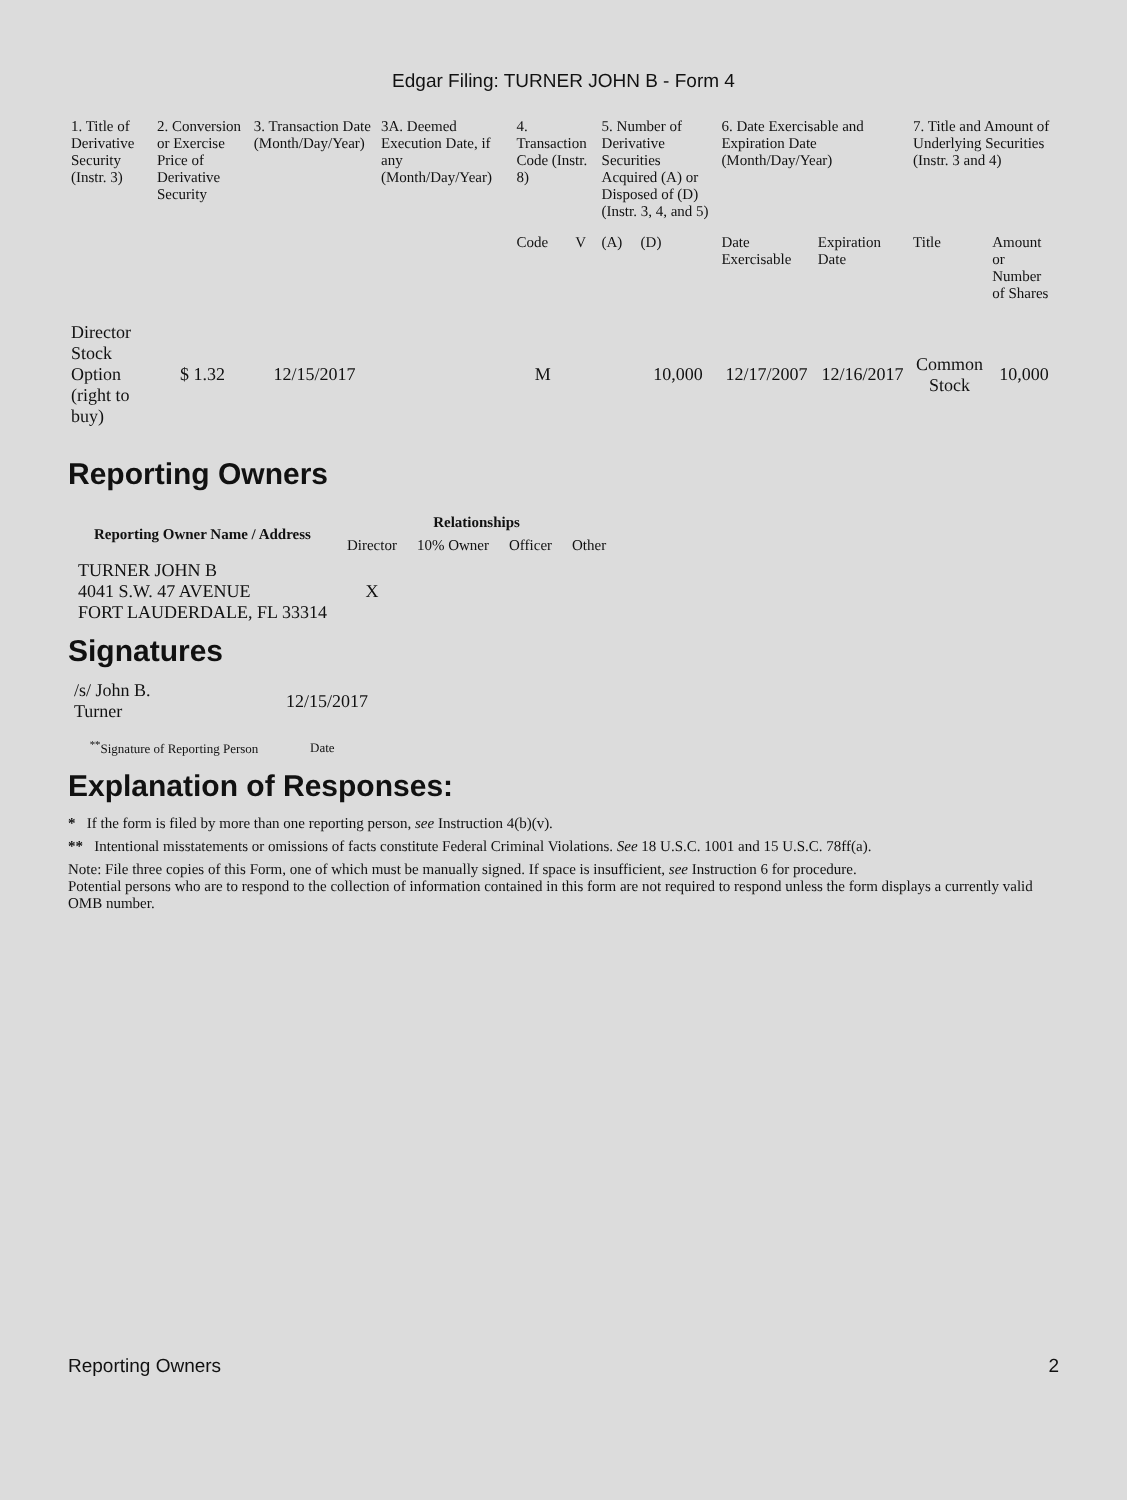Edgar Filing: TURNER JOHN B - Form 4
| 1. Title of Derivative Security (Instr. 3) | 2. Conversion or Exercise Price of Derivative Security | 3. Transaction Date (Month/Day/Year) | 3A. Deemed Execution Date, if any (Month/Day/Year) | 4. Transaction Code (Instr. 8) | | 5. Number of Derivative Securities Acquired (A) or Disposed of (D) (Instr. 3, 4, and 5) | | 6. Date Exercisable and Expiration Date (Month/Day/Year) | | 7. Title and Amount of Underlying Securities (Instr. 3 and 4) | |
| --- | --- | --- | --- | --- | --- | --- | --- | --- | --- | --- | --- |
| | | | | Code | V | (A) | (D) | Date Exercisable | Expiration Date | Title | Amount or Number of Shares |
| Director Stock Option (right to buy) | $ 1.32 | 12/15/2017 | | M | | | 10,000 | 12/17/2007 | 12/16/2017 | Common Stock | 10,000 |
Reporting Owners
| Reporting Owner Name / Address | Relationships | | | |
| --- | --- | --- | --- | --- |
| | Director | 10% Owner | Officer | Other |
| TURNER JOHN B 4041 S.W. 47 AVENUE FORT LAUDERDALE, FL 33314 | X | | | |
Signatures
| /s/ John B. Turner | 12/15/2017 |
| <sup>**</sup> Signature of Reporting Person | Date |
Explanation of Responses:
* If the form is filed by more than one reporting person, see Instruction 4(b)(v).
** Intentional misstatements or omissions of facts constitute Federal Criminal Violations. See 18 U.S.C. 1001 and 15 U.S.C. 78ff(a).
Note: File three copies of this Form, one of which must be manually signed. If space is insufficient, see Instruction 6 for procedure.
Potential persons who are to respond to the collection of information contained in this form are not required to respond unless the form displays a currently valid OMB number.
Reporting Owners 2